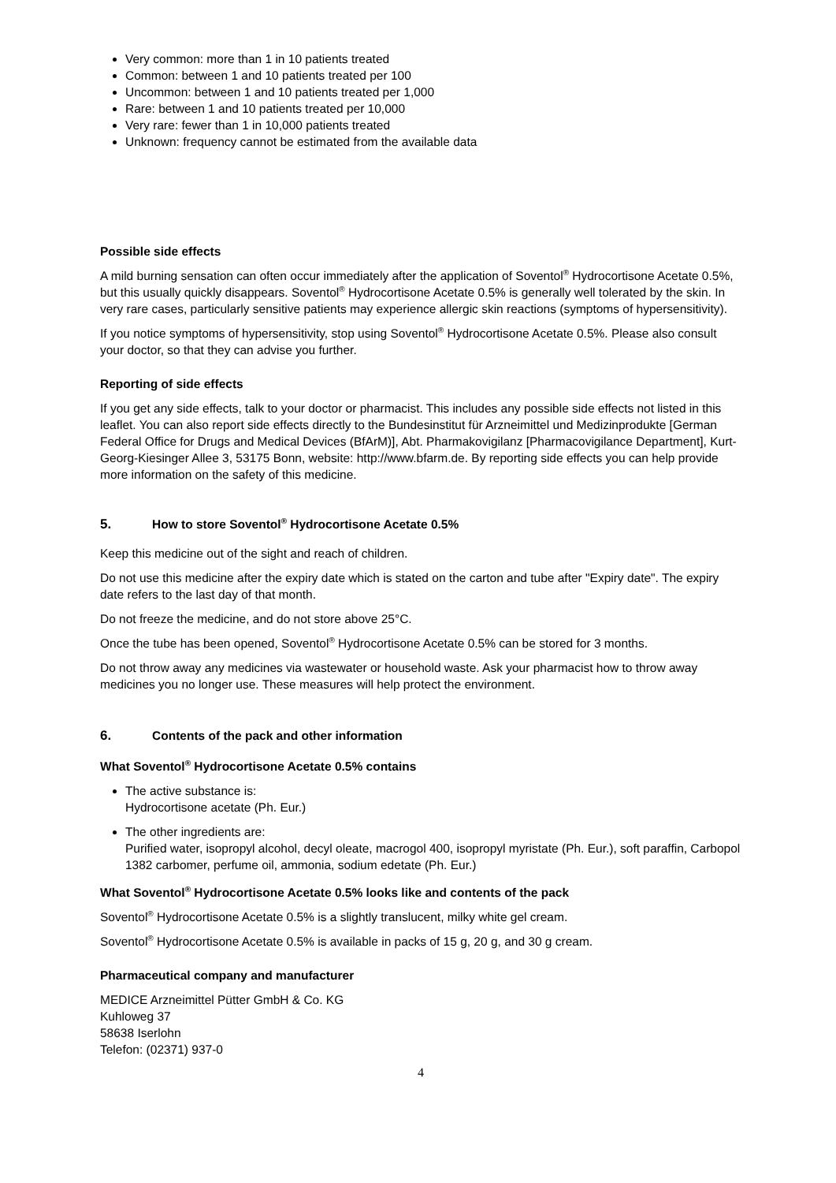Very common: more than 1 in 10 patients treated
Common: between 1 and 10 patients treated per 100
Uncommon: between 1 and 10 patients treated per 1,000
Rare: between 1 and 10 patients treated per 10,000
Very rare: fewer than 1 in 10,000 patients treated
Unknown: frequency cannot be estimated from the available data
Possible side effects
A mild burning sensation can often occur immediately after the application of Soventol<sup>®</sup> Hydrocortisone Acetate 0.5%, but this usually quickly disappears. Soventol<sup>®</sup> Hydrocortisone Acetate 0.5% is generally well tolerated by the skin. In very rare cases, particularly sensitive patients may experience allergic skin reactions (symptoms of hypersensitivity).
If you notice symptoms of hypersensitivity, stop using Soventol<sup>®</sup> Hydrocortisone Acetate 0.5%. Please also consult your doctor, so that they can advise you further.
Reporting of side effects
If you get any side effects, talk to your doctor or pharmacist. This includes any possible side effects not listed in this leaflet. You can also report side effects directly to the Bundesinstitut für Arzneimittel und Medizinprodukte [German Federal Office for Drugs and Medical Devices (BfArM)], Abt. Pharmakovigilanz [Pharmacovigilance Department], Kurt-Georg-Kiesinger Allee 3, 53175 Bonn, website: http://www.bfarm.de. By reporting side effects you can help provide more information on the safety of this medicine.
5. How to store Soventol<sup>®</sup> Hydrocortisone Acetate 0.5%
Keep this medicine out of the sight and reach of children.
Do not use this medicine after the expiry date which is stated on the carton and tube after "Expiry date". The expiry date refers to the last day of that month.
Do not freeze the medicine, and do not store above 25°C.
Once the tube has been opened, Soventol<sup>®</sup> Hydrocortisone Acetate 0.5% can be stored for 3 months.
Do not throw away any medicines via wastewater or household waste. Ask your pharmacist how to throw away medicines you no longer use. These measures will help protect the environment.
6. Contents of the pack and other information
What Soventol<sup>®</sup> Hydrocortisone Acetate 0.5% contains
The active substance is:
Hydrocortisone acetate (Ph. Eur.)
The other ingredients are:
Purified water, isopropyl alcohol, decyl oleate, macrogol 400, isopropyl myristate (Ph. Eur.), soft paraffin, Carbopol 1382 carbomer, perfume oil, ammonia, sodium edetate (Ph. Eur.)
What Soventol<sup>®</sup> Hydrocortisone Acetate 0.5% looks like and contents of the pack
Soventol<sup>®</sup> Hydrocortisone Acetate 0.5% is a slightly translucent, milky white gel cream.
Soventol<sup>®</sup> Hydrocortisone Acetate 0.5% is available in packs of 15 g, 20 g, and 30 g cream.
Pharmaceutical company and manufacturer
MEDICE Arzneimittel Pütter GmbH & Co. KG
Kuhloweg 37
58638 Iserlohn
Telefon: (02371) 937-0
4